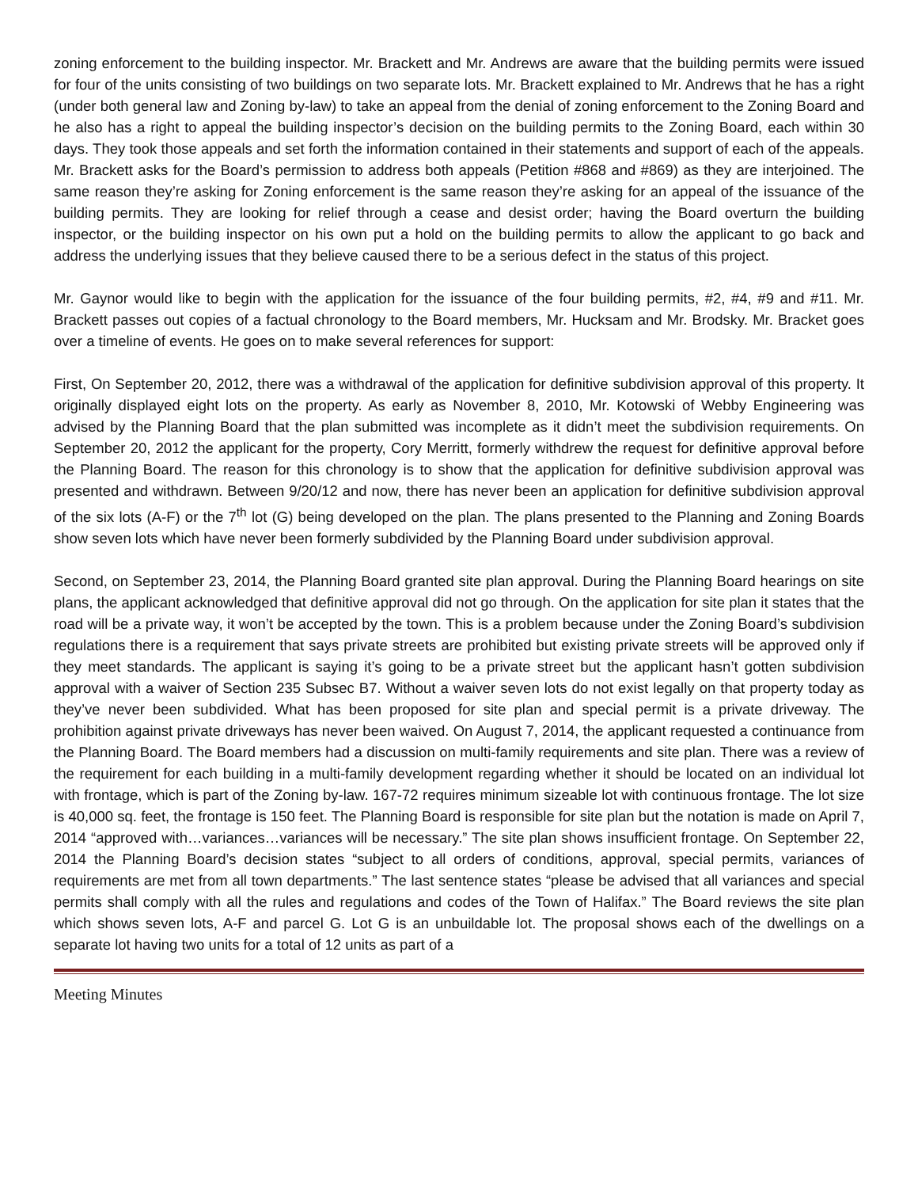zoning enforcement to the building inspector. Mr. Brackett and Mr. Andrews are aware that the building permits were issued for four of the units consisting of two buildings on two separate lots. Mr. Brackett explained to Mr. Andrews that he has a right (under both general law and Zoning by-law) to take an appeal from the denial of zoning enforcement to the Zoning Board and he also has a right to appeal the building inspector’s decision on the building permits to the Zoning Board, each within 30 days. They took those appeals and set forth the information contained in their statements and support of each of the appeals. Mr. Brackett asks for the Board’s permission to address both appeals (Petition #868 and #869) as they are interjoined. The same reason they’re asking for Zoning enforcement is the same reason they’re asking for an appeal of the issuance of the building permits. They are looking for relief through a cease and desist order; having the Board overturn the building inspector, or the building inspector on his own put a hold on the building permits to allow the applicant to go back and address the underlying issues that they believe caused there to be a serious defect in the status of this project.
Mr. Gaynor would like to begin with the application for the issuance of the four building permits, #2, #4, #9 and #11. Mr. Brackett passes out copies of a factual chronology to the Board members, Mr. Hucksam and Mr. Brodsky. Mr. Bracket goes over a timeline of events. He goes on to make several references for support:
First, On September 20, 2012, there was a withdrawal of the application for definitive subdivision approval of this property. It originally displayed eight lots on the property. As early as November 8, 2010, Mr. Kotowski of Webby Engineering was advised by the Planning Board that the plan submitted was incomplete as it didn’t meet the subdivision requirements. On September 20, 2012 the applicant for the property, Cory Merritt, formerly withdrew the request for definitive approval before the Planning Board. The reason for this chronology is to show that the application for definitive subdivision approval was presented and withdrawn. Between 9/20/12 and now, there has never been an application for definitive subdivision approval of the six lots (A-F) or the 7<sup>th</sup> lot (G) being developed on the plan. The plans presented to the Planning and Zoning Boards show seven lots which have never been formerly subdivided by the Planning Board under subdivision approval.
Second, on September 23, 2014, the Planning Board granted site plan approval. During the Planning Board hearings on site plans, the applicant acknowledged that definitive approval did not go through. On the application for site plan it states that the road will be a private way, it won’t be accepted by the town. This is a problem because under the Zoning Board’s subdivision regulations there is a requirement that says private streets are prohibited but existing private streets will be approved only if they meet standards. The applicant is saying it’s going to be a private street but the applicant hasn’t gotten subdivision approval with a waiver of Section 235 Subsec B7. Without a waiver seven lots do not exist legally on that property today as they’ve never been subdivided. What has been proposed for site plan and special permit is a private driveway. The prohibition against private driveways has never been waived. On August 7, 2014, the applicant requested a continuance from the Planning Board. The Board members had a discussion on multi-family requirements and site plan. There was a review of the requirement for each building in a multi-family development regarding whether it should be located on an individual lot with frontage, which is part of the Zoning by-law. 167-72 requires minimum sizeable lot with continuous frontage. The lot size is 40,000 sq. feet, the frontage is 150 feet. The Planning Board is responsible for site plan but the notation is made on April 7, 2014 “approved with…variances…variances will be necessary.” The site plan shows insufficient frontage. On September 22, 2014 the Planning Board’s decision states “subject to all orders of conditions, approval, special permits, variances of requirements are met from all town departments.” The last sentence states “please be advised that all variances and special permits shall comply with all the rules and regulations and codes of the Town of Halifax.” The Board reviews the site plan which shows seven lots, A-F and parcel G. Lot G is an unbuildable lot. The proposal shows each of the dwellings on a separate lot having two units for a total of 12 units as part of a
Meeting Minutes